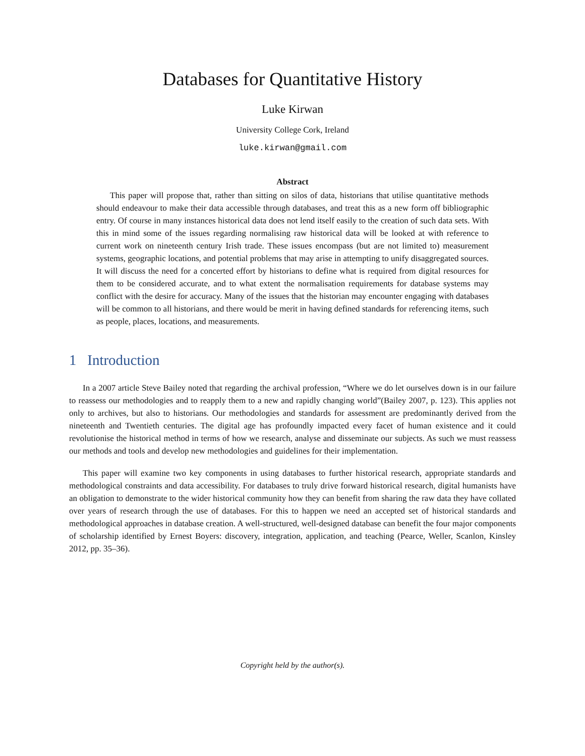Databases for Quantitative History
Luke Kirwan
University College Cork, Ireland
luke.kirwan@gmail.com
Abstract
This paper will propose that, rather than sitting on silos of data, historians that utilise quantitative methods should endeavour to make their data accessible through databases, and treat this as a new form off bibliographic entry. Of course in many instances historical data does not lend itself easily to the creation of such data sets. With this in mind some of the issues regarding normalising raw historical data will be looked at with reference to current work on nineteenth century Irish trade. These issues encompass (but are not limited to) measurement systems, geographic locations, and potential problems that may arise in attempting to unify disaggregated sources. It will discuss the need for a concerted effort by historians to define what is required from digital resources for them to be considered accurate, and to what extent the normalisation requirements for database systems may conflict with the desire for accuracy. Many of the issues that the historian may encounter engaging with databases will be common to all historians, and there would be merit in having defined standards for referencing items, such as people, places, locations, and measurements.
1 Introduction
In a 2007 article Steve Bailey noted that regarding the archival profession, “Where we do let ourselves down is in our failure to reassess our methodologies and to reapply them to a new and rapidly changing world”(Bailey 2007, p. 123). This applies not only to archives, but also to historians. Our methodologies and standards for assessment are predominantly derived from the nineteenth and Twentieth centuries. The digital age has profoundly impacted every facet of human existence and it could revolutionise the historical method in terms of how we research, analyse and disseminate our subjects. As such we must reassess our methods and tools and develop new methodologies and guidelines for their implementation.
This paper will examine two key components in using databases to further historical research, appropriate standards and methodological constraints and data accessibility. For databases to truly drive forward historical research, digital humanists have an obligation to demonstrate to the wider historical community how they can benefit from sharing the raw data they have collated over years of research through the use of databases. For this to happen we need an accepted set of historical standards and methodological approaches in database creation. A well-structured, well-designed database can benefit the four major components of scholarship identified by Ernest Boyers: discovery, integration, application, and teaching (Pearce, Weller, Scanlon, Kinsley 2012, pp. 35–36).
Copyright held by the author(s).